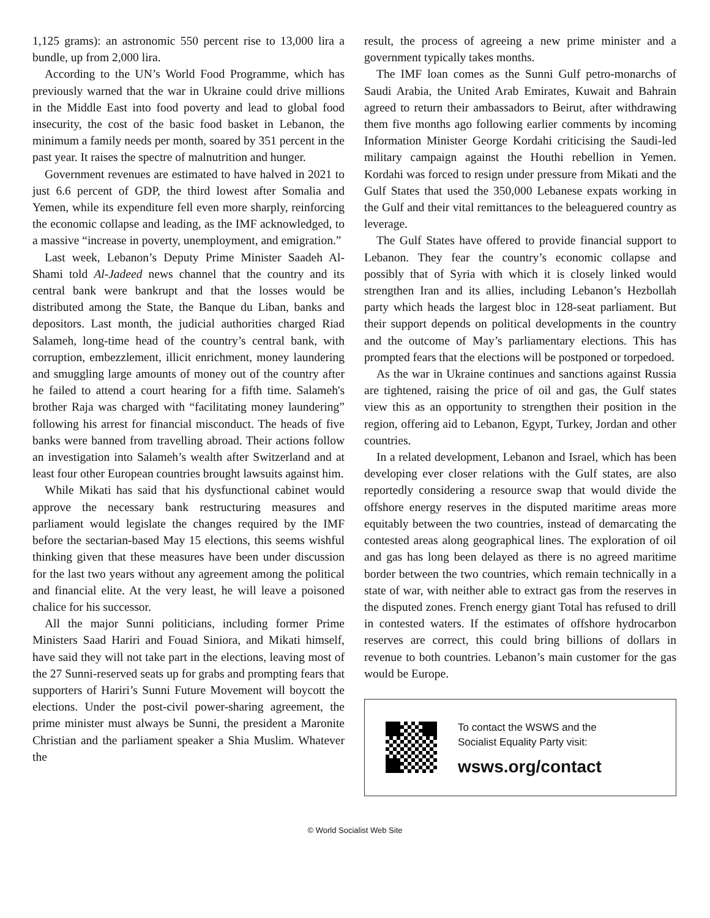1,125 grams): an astronomic 550 percent rise to 13,000 lira a bundle, up from 2,000 lira.
According to the UN’s World Food Programme, which has previously warned that the war in Ukraine could drive millions in the Middle East into food poverty and lead to global food insecurity, the cost of the basic food basket in Lebanon, the minimum a family needs per month, soared by 351 percent in the past year. It raises the spectre of malnutrition and hunger.
Government revenues are estimated to have halved in 2021 to just 6.6 percent of GDP, the third lowest after Somalia and Yemen, while its expenditure fell even more sharply, reinforcing the economic collapse and leading, as the IMF acknowledged, to a massive “increase in poverty, unemployment, and emigration.”
Last week, Lebanon’s Deputy Prime Minister Saadeh Al-Shami told Al-Jadeed news channel that the country and its central bank were bankrupt and that the losses would be distributed among the State, the Banque du Liban, banks and depositors. Last month, the judicial authorities charged Riad Salameh, long-time head of the country’s central bank, with corruption, embezzlement, illicit enrichment, money laundering and smuggling large amounts of money out of the country after he failed to attend a court hearing for a fifth time. Salameh's brother Raja was charged with “facilitating money laundering” following his arrest for financial misconduct. The heads of five banks were banned from travelling abroad. Their actions follow an investigation into Salameh’s wealth after Switzerland and at least four other European countries brought lawsuits against him.
While Mikati has said that his dysfunctional cabinet would approve the necessary bank restructuring measures and parliament would legislate the changes required by the IMF before the sectarian-based May 15 elections, this seems wishful thinking given that these measures have been under discussion for the last two years without any agreement among the political and financial elite. At the very least, he will leave a poisoned chalice for his successor.
All the major Sunni politicians, including former Prime Ministers Saad Hariri and Fouad Siniora, and Mikati himself, have said they will not take part in the elections, leaving most of the 27 Sunni-reserved seats up for grabs and prompting fears that supporters of Hariri’s Sunni Future Movement will boycott the elections. Under the post-civil power-sharing agreement, the prime minister must always be Sunni, the president a Maronite Christian and the parliament speaker a Shia Muslim. Whatever the
result, the process of agreeing a new prime minister and a government typically takes months.
The IMF loan comes as the Sunni Gulf petro-monarchs of Saudi Arabia, the United Arab Emirates, Kuwait and Bahrain agreed to return their ambassadors to Beirut, after withdrawing them five months ago following earlier comments by incoming Information Minister George Kordahi criticising the Saudi-led military campaign against the Houthi rebellion in Yemen. Kordahi was forced to resign under pressure from Mikati and the Gulf States that used the 350,000 Lebanese expats working in the Gulf and their vital remittances to the beleaguered country as leverage.
The Gulf States have offered to provide financial support to Lebanon. They fear the country’s economic collapse and possibly that of Syria with which it is closely linked would strengthen Iran and its allies, including Lebanon’s Hezbollah party which heads the largest bloc in 128-seat parliament. But their support depends on political developments in the country and the outcome of May’s parliamentary elections. This has prompted fears that the elections will be postponed or torpedoed.
As the war in Ukraine continues and sanctions against Russia are tightened, raising the price of oil and gas, the Gulf states view this as an opportunity to strengthen their position in the region, offering aid to Lebanon, Egypt, Turkey, Jordan and other countries.
In a related development, Lebanon and Israel, which has been developing ever closer relations with the Gulf states, are also reportedly considering a resource swap that would divide the offshore energy reserves in the disputed maritime areas more equitably between the two countries, instead of demarcating the contested areas along geographical lines. The exploration of oil and gas has long been delayed as there is no agreed maritime border between the two countries, which remain technically in a state of war, with neither able to extract gas from the reserves in the disputed zones. French energy giant Total has refused to drill in contested waters. If the estimates of offshore hydrocarbon reserves are correct, this could bring billions of dollars in revenue to both countries. Lebanon’s main customer for the gas would be Europe.
To contact the WSWS and the
Socialist Equality Party visit:
wsws.org/contact
© World Socialist Web Site